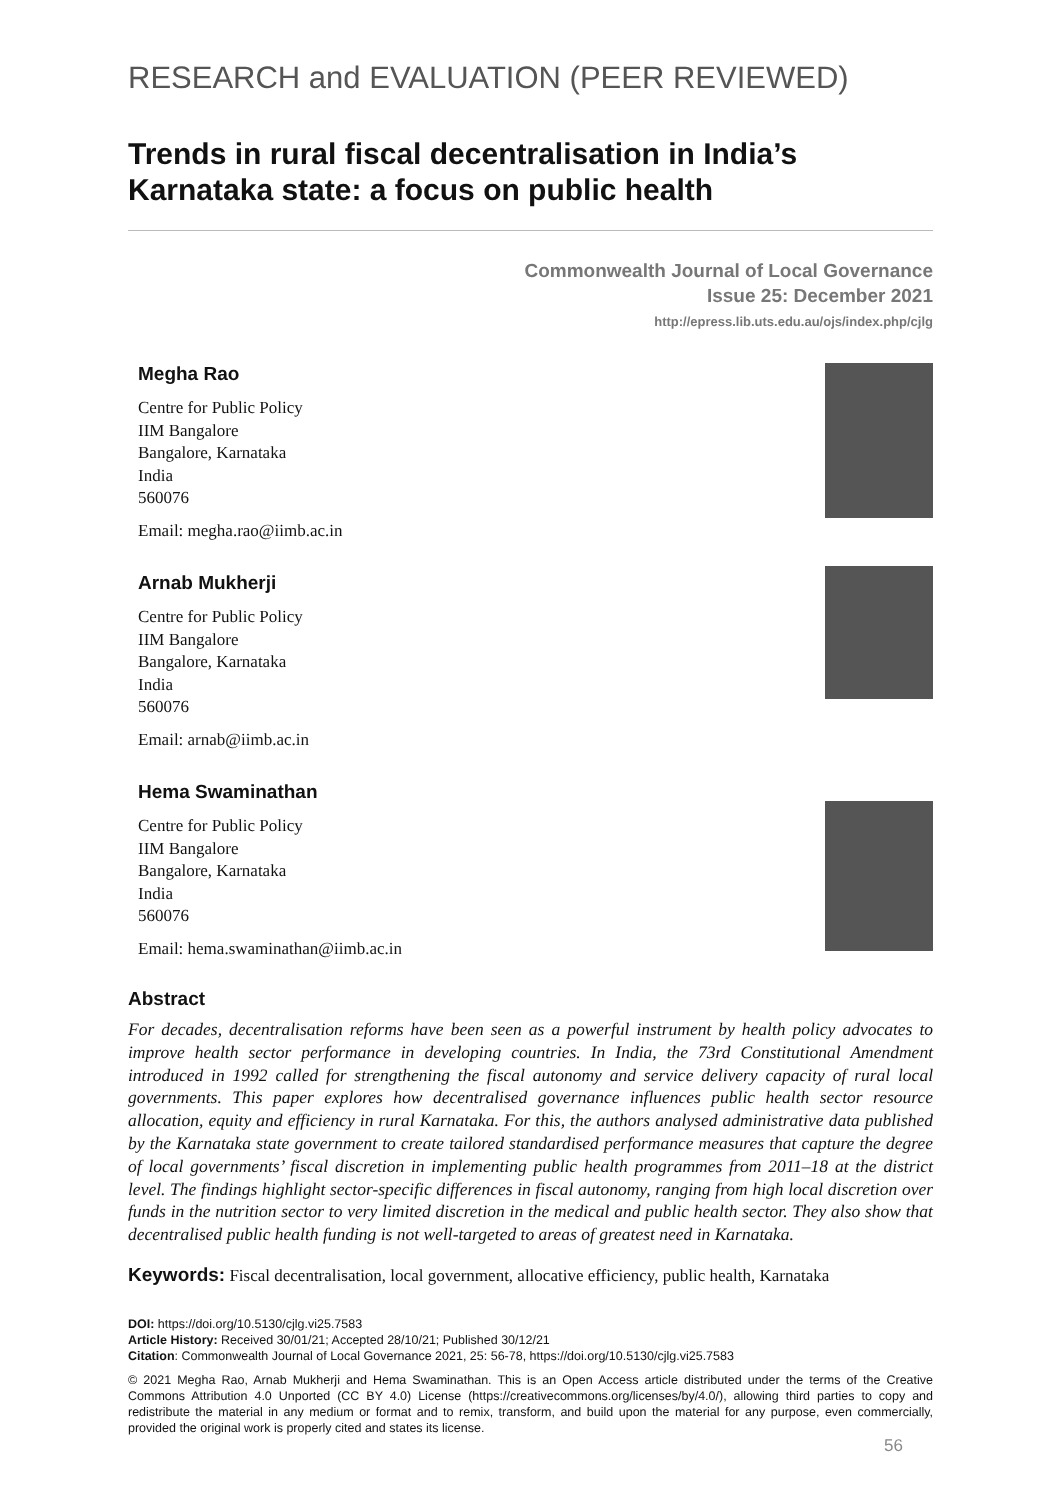RESEARCH and EVALUATION (PEER REVIEWED)
Trends in rural fiscal decentralisation in India’s Karnataka state: a focus on public health
Commonwealth Journal of Local Governance
Issue 25: December 2021
http://epress.lib.uts.edu.au/ojs/index.php/cjlg
Megha Rao
Centre for Public Policy
IIM Bangalore
Bangalore, Karnataka
India
560076
Email: megha.rao@iimb.ac.in
Arnab Mukherji
Centre for Public Policy
IIM Bangalore
Bangalore, Karnataka
India
560076
Email: arnab@iimb.ac.in
Hema Swaminathan
Centre for Public Policy
IIM Bangalore
Bangalore, Karnataka
India
560076
Email: hema.swaminathan@iimb.ac.in
Abstract
For decades, decentralisation reforms have been seen as a powerful instrument by health policy advocates to improve health sector performance in developing countries. In India, the 73rd Constitutional Amendment introduced in 1992 called for strengthening the fiscal autonomy and service delivery capacity of rural local governments. This paper explores how decentralised governance influences public health sector resource allocation, equity and efficiency in rural Karnataka. For this, the authors analysed administrative data published by the Karnataka state government to create tailored standardised performance measures that capture the degree of local governments’ fiscal discretion in implementing public health programmes from 2011–18 at the district level. The findings highlight sector-specific differences in fiscal autonomy, ranging from high local discretion over funds in the nutrition sector to very limited discretion in the medical and public health sector. They also show that decentralised public health funding is not well-targeted to areas of greatest need in Karnataka.
Keywords: Fiscal decentralisation, local government, allocative efficiency, public health, Karnataka
DOI: https://doi.org/10.5130/cjlg.vi25.7583
Article History: Received 30/01/21; Accepted 28/10/21; Published 30/12/21
Citation: Commonwealth Journal of Local Governance 2021, 25: 56-78, https://doi.org/10.5130/cjlg.vi25.7583
© 2021 Megha Rao, Arnab Mukherji and Hema Swaminathan. This is an Open Access article distributed under the terms of the Creative Commons Attribution 4.0 Unported (CC BY 4.0) License (https://creativecommons.org/licenses/by/4.0/), allowing third parties to copy and redistribute the material in any medium or format and to remix, transform, and build upon the material for any purpose, even commercially, provided the original work is properly cited and states its license.
56